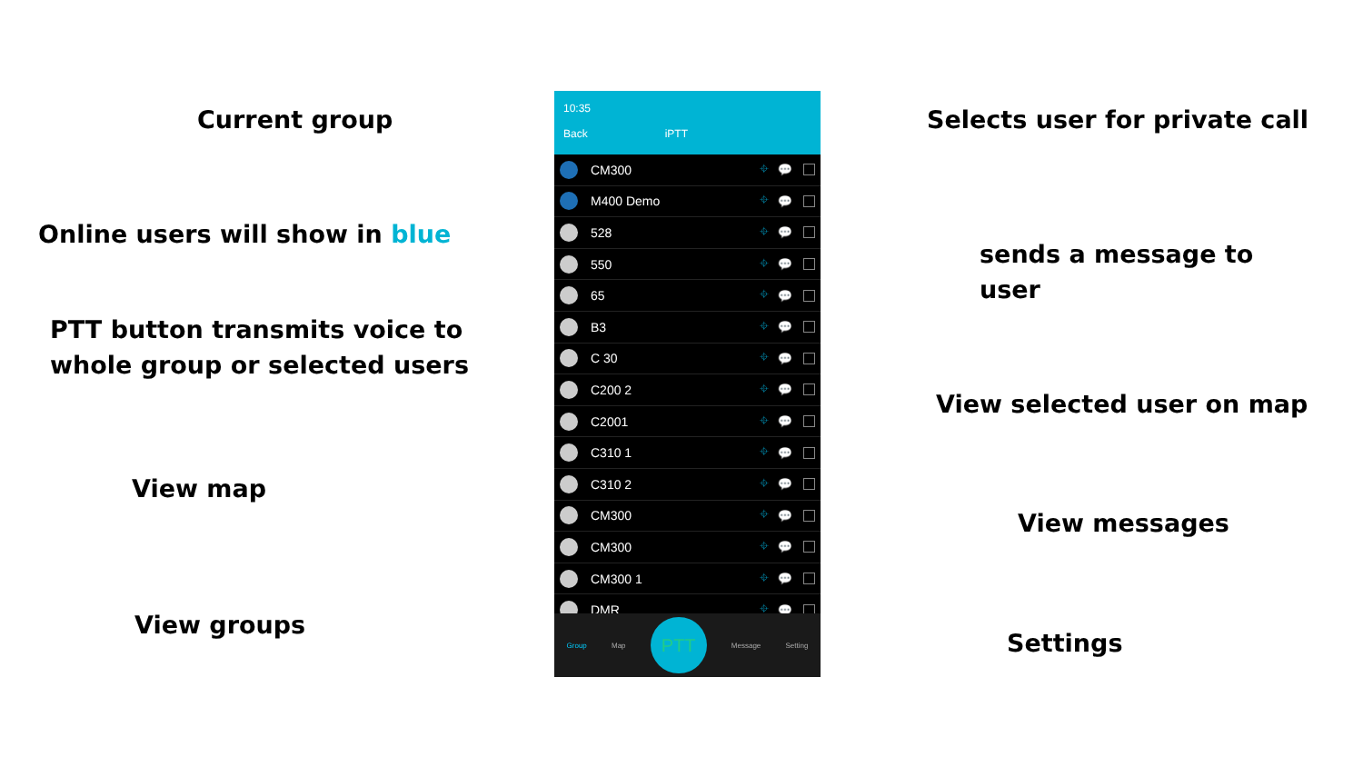Current group
Online users will show in blue
PTT button transmits voice to
whole group or selected users
View map
View groups
Selects user for private call
sends a message to
user
View selected user on map
View messages
Settings
10:35
Back iPTT
CM300 ⌖ 💬
M400 Demo ⌖ 💬
528 ⌖ 💬
550 ⌖ 💬
65 ⌖ 💬
B3 ⌖ 💬
C 30 ⌖ 💬
C200 2 ⌖ 💬
C2001 ⌖ 💬
C310 1 ⌖ 💬
C310 2 ⌖ 💬
CM300 ⌖ 💬
CM300 ⌖ 💬
CM300 1 ⌖ 💬
DMR ⌖ 💬
Group Map
PTT
Message Setting